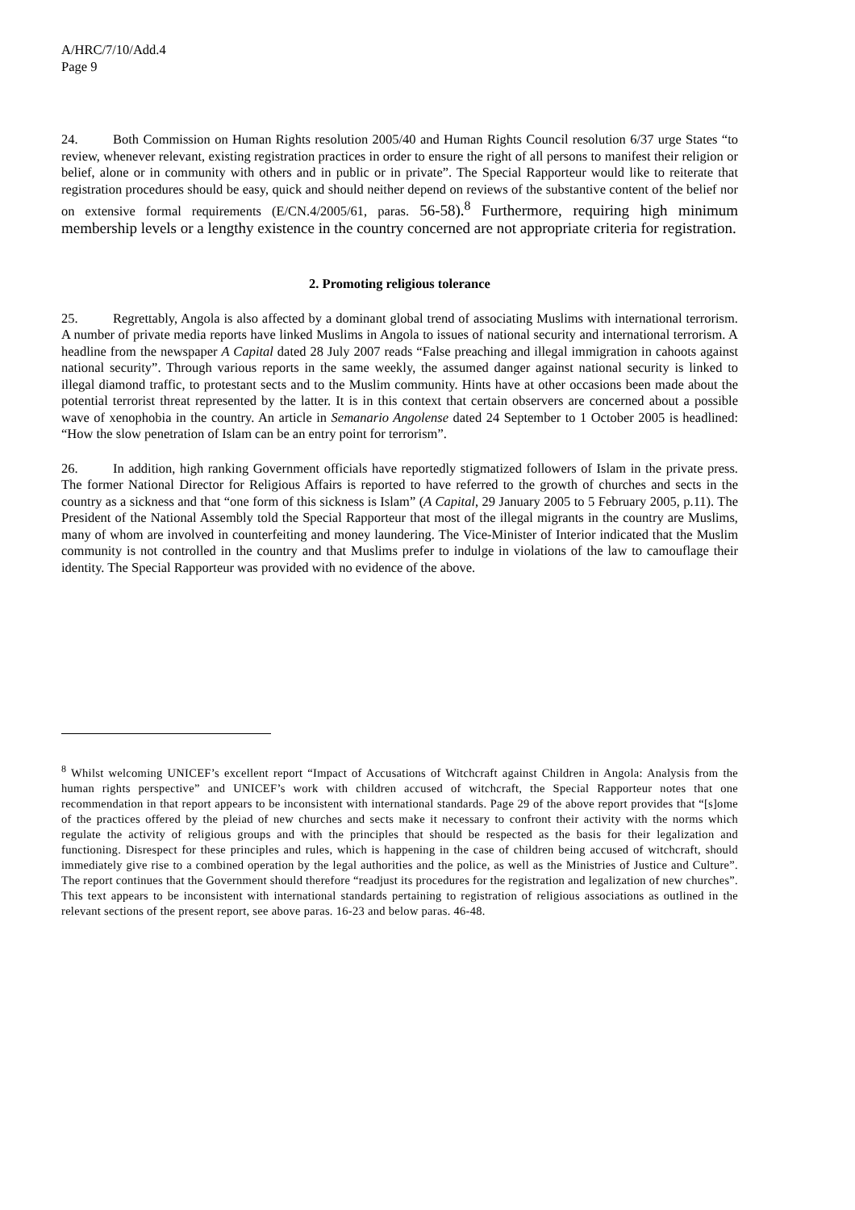A/HRC/7/10/Add.4
Page 9
24. Both Commission on Human Rights resolution 2005/40 and Human Rights Council resolution 6/37 urge States “to review, whenever relevant, existing registration practices in order to ensure the right of all persons to manifest their religion or belief, alone or in community with others and in public or in private”. The Special Rapporteur would like to reiterate that registration procedures should be easy, quick and should neither depend on reviews of the substantive content of the belief nor on extensive formal requirements (E/CN.4/2005/61, paras. 56-58).<sup>8</sup> Furthermore, requiring high minimum membership levels or a lengthy existence in the country concerned are not appropriate criteria for registration.
2. Promoting religious tolerance
25. Regrettably, Angola is also affected by a dominant global trend of associating Muslims with international terrorism. A number of private media reports have linked Muslims in Angola to issues of national security and international terrorism. A headline from the newspaper A Capital dated 28 July 2007 reads “False preaching and illegal immigration in cahoots against national security”. Through various reports in the same weekly, the assumed danger against national security is linked to illegal diamond traffic, to protestant sects and to the Muslim community. Hints have at other occasions been made about the potential terrorist threat represented by the latter. It is in this context that certain observers are concerned about a possible wave of xenophobia in the country. An article in Semanario Angolense dated 24 September to 1 October 2005 is headlined: “How the slow penetration of Islam can be an entry point for terrorism”.
26. In addition, high ranking Government officials have reportedly stigmatized followers of Islam in the private press. The former National Director for Religious Affairs is reported to have referred to the growth of churches and sects in the country as a sickness and that “one form of this sickness is Islam” (A Capital, 29 January 2005 to 5 February 2005, p.11). The President of the National Assembly told the Special Rapporteur that most of the illegal migrants in the country are Muslims, many of whom are involved in counterfeiting and money laundering. The Vice-Minister of Interior indicated that the Muslim community is not controlled in the country and that Muslims prefer to indulge in violations of the law to camouflage their identity. The Special Rapporteur was provided with no evidence of the above.
<sup>8</sup> Whilst welcoming UNICEF’s excellent report “Impact of Accusations of Witchcraft against Children in Angola: Analysis from the human rights perspective” and UNICEF’s work with children accused of witchcraft, the Special Rapporteur notes that one recommendation in that report appears to be inconsistent with international standards. Page 29 of the above report provides that “[s]ome of the practices offered by the pleiad of new churches and sects make it necessary to confront their activity with the norms which regulate the activity of religious groups and with the principles that should be respected as the basis for their legalization and functioning. Disrespect for these principles and rules, which is happening in the case of children being accused of witchcraft, should immediately give rise to a combined operation by the legal authorities and the police, as well as the Ministries of Justice and Culture”. The report continues that the Government should therefore “readjust its procedures for the registration and legalization of new churches”. This text appears to be inconsistent with international standards pertaining to registration of religious associations as outlined in the relevant sections of the present report, see above paras. 16-23 and below paras. 46-48.